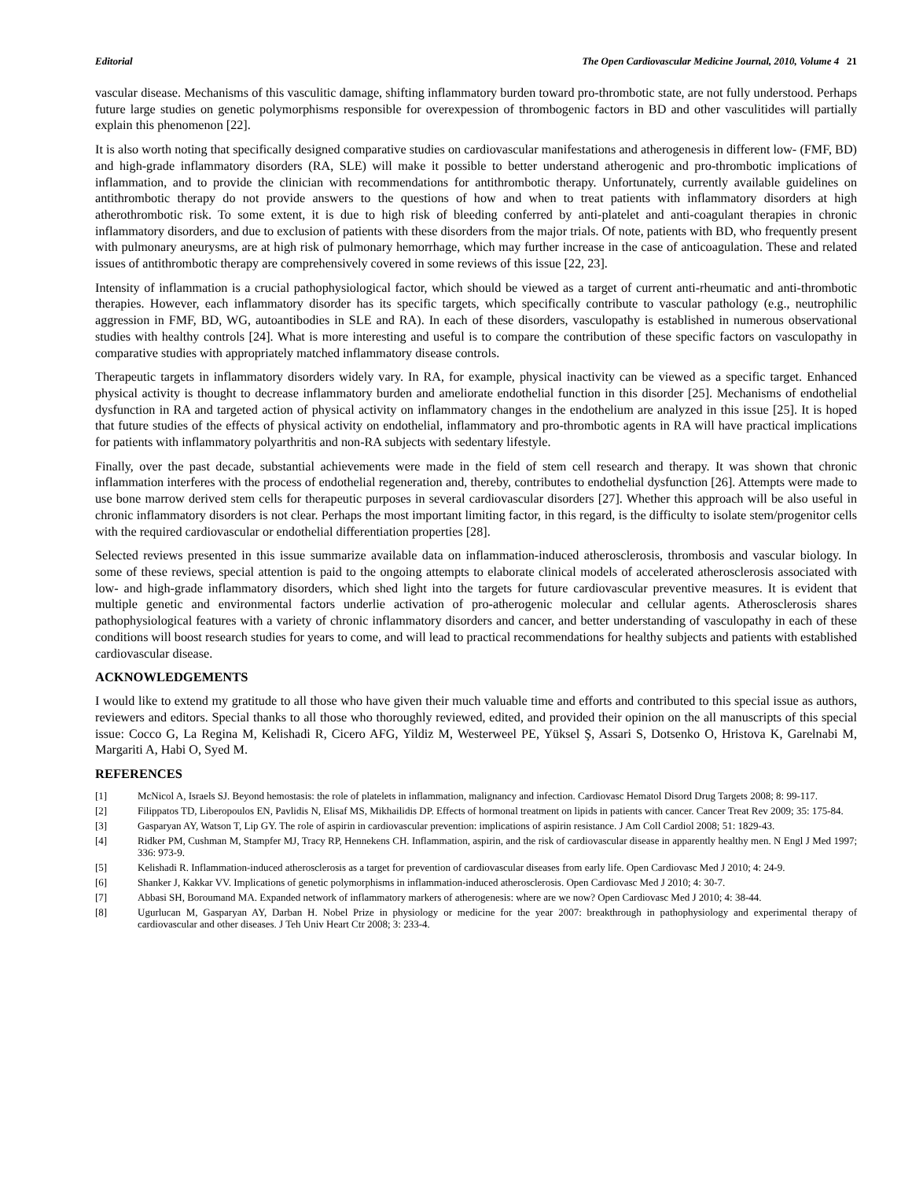Editorial The Open Cardiovascular Medicine Journal, 2010, Volume 4 21
vascular disease. Mechanisms of this vasculitic damage, shifting inflammatory burden toward pro-thrombotic state, are not fully understood. Perhaps future large studies on genetic polymorphisms responsible for overexpession of thrombogenic factors in BD and other vasculitides will partially explain this phenomenon [22].
It is also worth noting that specifically designed comparative studies on cardiovascular manifestations and atherogenesis in different low- (FMF, BD) and high-grade inflammatory disorders (RA, SLE) will make it possible to better understand atherogenic and pro-thrombotic implications of inflammation, and to provide the clinician with recommendations for antithrombotic therapy. Unfortunately, currently available guidelines on antithrombotic therapy do not provide answers to the questions of how and when to treat patients with inflammatory disorders at high atherothrombotic risk. To some extent, it is due to high risk of bleeding conferred by anti-platelet and anti-coagulant therapies in chronic inflammatory disorders, and due to exclusion of patients with these disorders from the major trials. Of note, patients with BD, who frequently present with pulmonary aneurysms, are at high risk of pulmonary hemorrhage, which may further increase in the case of anticoagulation. These and related issues of antithrombotic therapy are comprehensively covered in some reviews of this issue [22, 23].
Intensity of inflammation is a crucial pathophysiological factor, which should be viewed as a target of current anti-rheumatic and anti-thrombotic therapies. However, each inflammatory disorder has its specific targets, which specifically contribute to vascular pathology (e.g., neutrophilic aggression in FMF, BD, WG, autoantibodies in SLE and RA). In each of these disorders, vasculopathy is established in numerous observational studies with healthy controls [24]. What is more interesting and useful is to compare the contribution of these specific factors on vasculopathy in comparative studies with appropriately matched inflammatory disease controls.
Therapeutic targets in inflammatory disorders widely vary. In RA, for example, physical inactivity can be viewed as a specific target. Enhanced physical activity is thought to decrease inflammatory burden and ameliorate endothelial function in this disorder [25]. Mechanisms of endothelial dysfunction in RA and targeted action of physical activity on inflammatory changes in the endothelium are analyzed in this issue [25]. It is hoped that future studies of the effects of physical activity on endothelial, inflammatory and pro-thrombotic agents in RA will have practical implications for patients with inflammatory polyarthritis and non-RA subjects with sedentary lifestyle.
Finally, over the past decade, substantial achievements were made in the field of stem cell research and therapy. It was shown that chronic inflammation interferes with the process of endothelial regeneration and, thereby, contributes to endothelial dysfunction [26]. Attempts were made to use bone marrow derived stem cells for therapeutic purposes in several cardiovascular disorders [27]. Whether this approach will be also useful in chronic inflammatory disorders is not clear. Perhaps the most important limiting factor, in this regard, is the difficulty to isolate stem/progenitor cells with the required cardiovascular or endothelial differentiation properties [28].
Selected reviews presented in this issue summarize available data on inflammation-induced atherosclerosis, thrombosis and vascular biology. In some of these reviews, special attention is paid to the ongoing attempts to elaborate clinical models of accelerated atherosclerosis associated with low- and high-grade inflammatory disorders, which shed light into the targets for future cardiovascular preventive measures. It is evident that multiple genetic and environmental factors underlie activation of pro-atherogenic molecular and cellular agents. Atherosclerosis shares pathophysiological features with a variety of chronic inflammatory disorders and cancer, and better understanding of vasculopathy in each of these conditions will boost research studies for years to come, and will lead to practical recommendations for healthy subjects and patients with established cardiovascular disease.
ACKNOWLEDGEMENTS
I would like to extend my gratitude to all those who have given their much valuable time and efforts and contributed to this special issue as authors, reviewers and editors. Special thanks to all those who thoroughly reviewed, edited, and provided their opinion on the all manuscripts of this special issue: Cocco G, La Regina M, Kelishadi R, Cicero AFG, Yildiz M, Westerweel PE, Yüksel Ş, Assari S, Dotsenko O, Hristova K, Garelnabi M, Margariti A, Habi O, Syed M.
REFERENCES
[1] McNicol A, Israels SJ. Beyond hemostasis: the role of platelets in inflammation, malignancy and infection. Cardiovasc Hematol Disord Drug Targets 2008; 8: 99-117.
[2] Filippatos TD, Liberopoulos EN, Pavlidis N, Elisaf MS, Mikhailidis DP. Effects of hormonal treatment on lipids in patients with cancer. Cancer Treat Rev 2009; 35: 175-84.
[3] Gasparyan AY, Watson T, Lip GY. The role of aspirin in cardiovascular prevention: implications of aspirin resistance. J Am Coll Cardiol 2008; 51: 1829-43.
[4] Ridker PM, Cushman M, Stampfer MJ, Tracy RP, Hennekens CH. Inflammation, aspirin, and the risk of cardiovascular disease in apparently healthy men. N Engl J Med 1997; 336: 973-9.
[5] Kelishadi R. Inflammation-induced atherosclerosis as a target for prevention of cardiovascular diseases from early life. Open Cardiovasc Med J 2010; 4: 24-9.
[6] Shanker J, Kakkar VV. Implications of genetic polymorphisms in inflammation-induced atherosclerosis. Open Cardiovasc Med J 2010; 4: 30-7.
[7] Abbasi SH, Boroumand MA. Expanded network of inflammatory markers of atherogenesis: where are we now? Open Cardiovasc Med J 2010; 4: 38-44.
[8] Ugurlucan M, Gasparyan AY, Darban H. Nobel Prize in physiology or medicine for the year 2007: breakthrough in pathophysiology and experimental therapy of cardiovascular and other diseases. J Teh Univ Heart Ctr 2008; 3: 233-4.